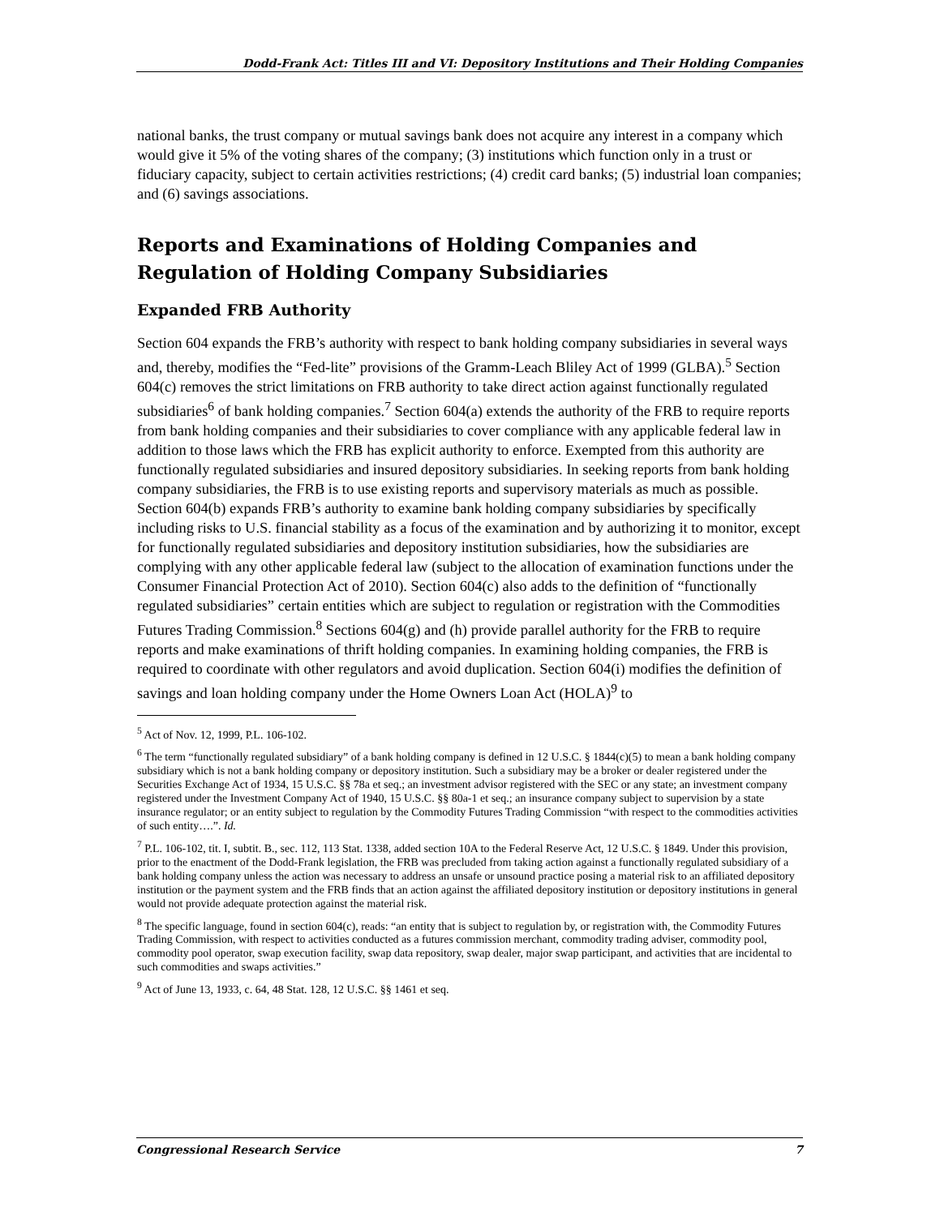Dodd-Frank Act: Titles III and VI: Depository Institutions and Their Holding Companies
national banks, the trust company or mutual savings bank does not acquire any interest in a company which would give it 5% of the voting shares of the company; (3) institutions which function only in a trust or fiduciary capacity, subject to certain activities restrictions; (4) credit card banks; (5) industrial loan companies; and (6) savings associations.
Reports and Examinations of Holding Companies and Regulation of Holding Company Subsidiaries
Expanded FRB Authority
Section 604 expands the FRB’s authority with respect to bank holding company subsidiaries in several ways and, thereby, modifies the “Fed-lite” provisions of the Gramm-Leach Bliley Act of 1999 (GLBA).<sup>5</sup> Section 604(c) removes the strict limitations on FRB authority to take direct action against functionally regulated subsidiaries<sup>6</sup> of bank holding companies.<sup>7</sup> Section 604(a) extends the authority of the FRB to require reports from bank holding companies and their subsidiaries to cover compliance with any applicable federal law in addition to those laws which the FRB has explicit authority to enforce. Exempted from this authority are functionally regulated subsidiaries and insured depository subsidiaries. In seeking reports from bank holding company subsidiaries, the FRB is to use existing reports and supervisory materials as much as possible. Section 604(b) expands FRB’s authority to examine bank holding company subsidiaries by specifically including risks to U.S. financial stability as a focus of the examination and by authorizing it to monitor, except for functionally regulated subsidiaries and depository institution subsidiaries, how the subsidiaries are complying with any other applicable federal law (subject to the allocation of examination functions under the Consumer Financial Protection Act of 2010). Section 604(c) also adds to the definition of “functionally regulated subsidiaries” certain entities which are subject to regulation or registration with the Commodities Futures Trading Commission.<sup>8</sup> Sections 604(g) and (h) provide parallel authority for the FRB to require reports and make examinations of thrift holding companies. In examining holding companies, the FRB is required to coordinate with other regulators and avoid duplication. Section 604(i) modifies the definition of savings and loan holding company under the Home Owners Loan Act (HOLA)<sup>9</sup> to
<sup>5</sup> Act of Nov. 12, 1999, P.L. 106-102.
<sup>6</sup> The term “functionally regulated subsidiary” of a bank holding company is defined in 12 U.S.C. § 1844(c)(5) to mean a bank holding company subsidiary which is not a bank holding company or depository institution. Such a subsidiary may be a broker or dealer registered under the Securities Exchange Act of 1934, 15 U.S.C. §§ 78a et seq.; an investment advisor registered with the SEC or any state; an investment company registered under the Investment Company Act of 1940, 15 U.S.C. §§ 80a-1 et seq.; an insurance company subject to supervision by a state insurance regulator; or an entity subject to regulation by the Commodity Futures Trading Commission “with respect to the commodities activities of such entity….”. Id.
<sup>7</sup> P.L. 106-102, tit. I, subtit. B., sec. 112, 113 Stat. 1338, added section 10A to the Federal Reserve Act, 12 U.S.C. § 1849. Under this provision, prior to the enactment of the Dodd-Frank legislation, the FRB was precluded from taking action against a functionally regulated subsidiary of a bank holding company unless the action was necessary to address an unsafe or unsound practice posing a material risk to an affiliated depository institution or the payment system and the FRB finds that an action against the affiliated depository institution or depository institutions in general would not provide adequate protection against the material risk.
<sup>8</sup> The specific language, found in section 604(c), reads: “an entity that is subject to regulation by, or registration with, the Commodity Futures Trading Commission, with respect to activities conducted as a futures commission merchant, commodity trading adviser, commodity pool, commodity pool operator, swap execution facility, swap data repository, swap dealer, major swap participant, and activities that are incidental to such commodities and swaps activities.”
<sup>9</sup> Act of June 13, 1933, c. 64, 48 Stat. 128, 12 U.S.C. §§ 1461 et seq.
Congressional Research Service 7